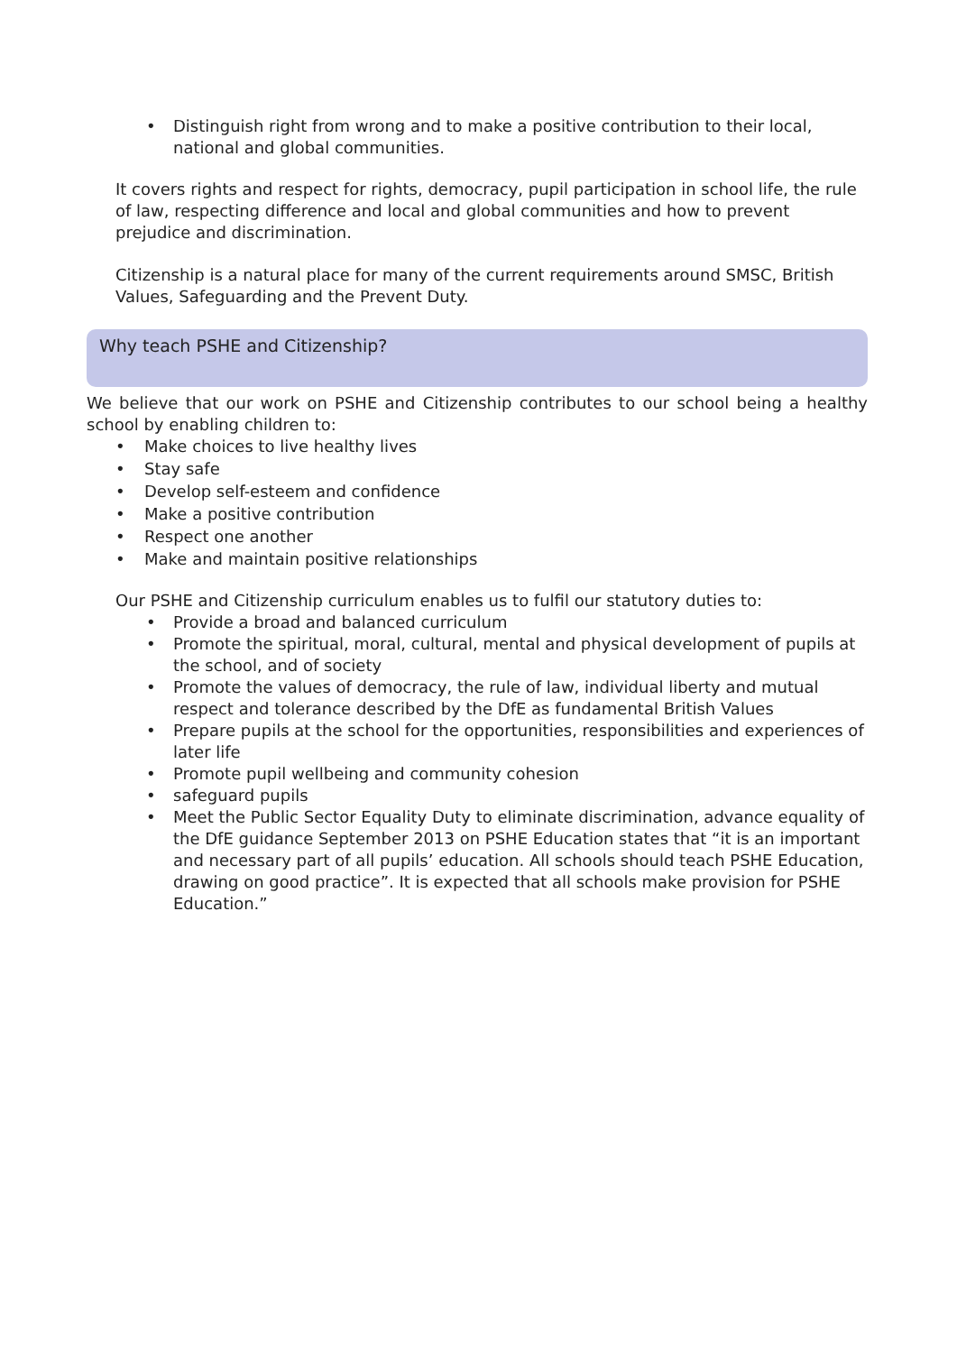• Distinguish right from wrong and to make a positive contribution to their local, national and global communities.
It covers rights and respect for rights, democracy, pupil participation in school life, the rule of law, respecting difference and local and global communities and how to prevent prejudice and discrimination.
Citizenship is a natural place for many of the current requirements around SMSC, British Values, Safeguarding and the Prevent Duty.
Why teach PSHE and Citizenship?
We believe that our work on PSHE and Citizenship contributes to our school being a healthy school by enabling children to:
• Make choices to live healthy lives
• Stay safe
• Develop self-esteem and confidence
• Make a positive contribution
• Respect one another
• Make and maintain positive relationships
Our PSHE and Citizenship curriculum enables us to fulfil our statutory duties to:
• Provide a broad and balanced curriculum
• Promote the spiritual, moral, cultural, mental and physical development of pupils at the school, and of society
• Promote the values of democracy, the rule of law, individual liberty and mutual respect and tolerance described by the DfE as fundamental British Values
• Prepare pupils at the school for the opportunities, responsibilities and experiences of later life
• Promote pupil wellbeing and community cohesion
• safeguard pupils
• Meet the Public Sector Equality Duty to eliminate discrimination, advance equality of the DfE guidance September 2013 on PSHE Education states that “it is an important and necessary part of all pupils’ education. All schools should teach PSHE Education, drawing on good practice”. It is expected that all schools make provision for PSHE Education.”